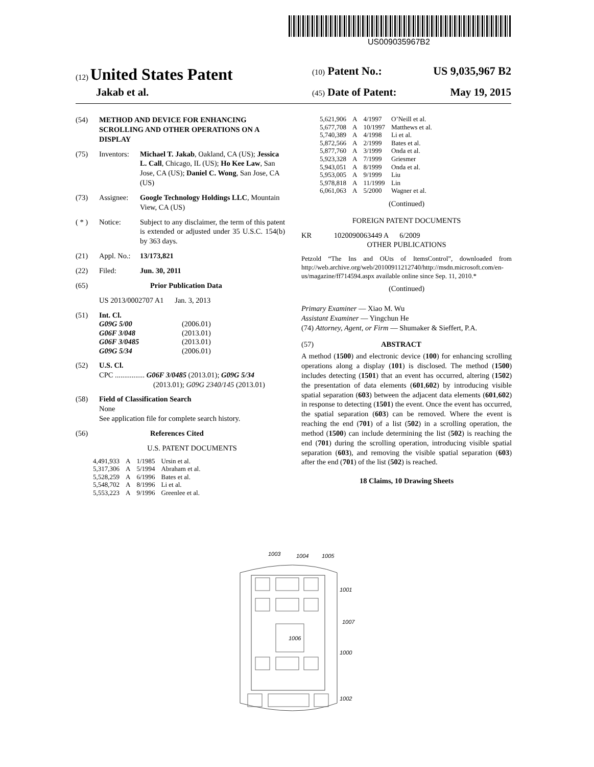US009035967B2
(12) United States Patent (10) Patent No.: US 9,035,967 B2
Jakab et al. (45) Date of Patent: May 19, 2015
(54) METHOD AND DEVICE FOR ENHANCING SCROLLING AND OTHER OPERATIONS ON A DISPLAY
(75) Inventors: Michael T. Jakab, Oakland, CA (US); Jessica L. Call, Chicago, IL (US); Ho Kee Law, San Jose, CA (US); Daniel C. Wong, San Jose, CA (US)
(73) Assignee: Google Technology Holdings LLC, Mountain View, CA (US)
( * ) Notice: Subject to any disclaimer, the term of this patent is extended or adjusted under 35 U.S.C. 154(b) by 363 days.
(21) Appl. No.: 13/173,821
(22) Filed: Jun. 30, 2011
(65) Prior Publication Data
US 2013/0002707 A1 Jan. 3, 2013
(51) Int. Cl.
| G09G 5/00 | (2006.01) |
| G06F 3/048 | (2013.01) |
| G06F 3/0485 | (2013.01) |
| G09G 5/34 | (2006.01) |
(52) U.S. Cl.
CPC ................ G06F 3/0485 (2013.01); G09G 5/34
(2013.01); G09G 2340/145 (2013.01)
(58) Field of Classification Search
None
See application file for complete search history.
(56) References Cited
U.S. PATENT DOCUMENTS
| 4,491,933 | A | 1/1985 | Ursin et al. |
| 5,317,306 | A | 5/1994 | Abraham et al. |
| 5,528,259 | A | 6/1996 | Bates et al. |
| 5,548,702 | A | 8/1996 | Li et al. |
| 5,553,223 | A | 9/1996 | Greenlee et al. |
| 5,621,906 | A | 4/1997 | O’Neill et al. |
| 5,677,708 | A | 10/1997 | Matthews et al. |
| 5,740,389 | A | 4/1998 | Li et al. |
| 5,872,566 | A | 2/1999 | Bates et al. |
| 5,877,760 | A | 3/1999 | Onda et al. |
| 5,923,328 | A | 7/1999 | Griesmer |
| 5,943,051 | A | 8/1999 | Onda et al. |
| 5,953,005 | A | 9/1999 | Liu |
| 5,978,818 | A | 11/1999 | Lin |
| 6,061,063 | A | 5/2000 | Wagner et al. |
(Continued)
FOREIGN PATENT DOCUMENTS
KR 1020090063449 A 6/2009
OTHER PUBLICATIONS
Petzold “The Ins and OUts of ItemsControl”, downloaded from http://web.archive.org/web/20100911212740/http://msdn.microsoft.com/en-us/magazine/ff714594.aspx available online since Sep. 11, 2010.*
(Continued)
Primary Examiner — Xiao M. Wu
Assistant Examiner — Yingchun He
(74) Attorney, Agent, or Firm — Shumaker & Sieffert, P.A.
(57) ABSTRACT
A method (1500) and electronic device (100) for enhancing scrolling operations along a display (101) is disclosed. The method (1500) includes detecting (1501) that an event has occurred, altering (1502) the presentation of data elements (601,602) by introducing visible spatial separation (603) between the adjacent data elements (601,602) in response to detecting (1501) the event. Once the event has occurred, the spatial separation (603) can be removed. Where the event is reaching the end (701) of a list (502) in a scrolling operation, the method (1500) can include determining the list (502) is reaching the end (701) during the scrolling operation, introducing visible spatial separation (603), and removing the visible spatial separation (603) after the end (701) of the list (502) is reached.
18 Claims, 10 Drawing Sheets
1006
1003
1004
1005
1001
1007
1000
1002